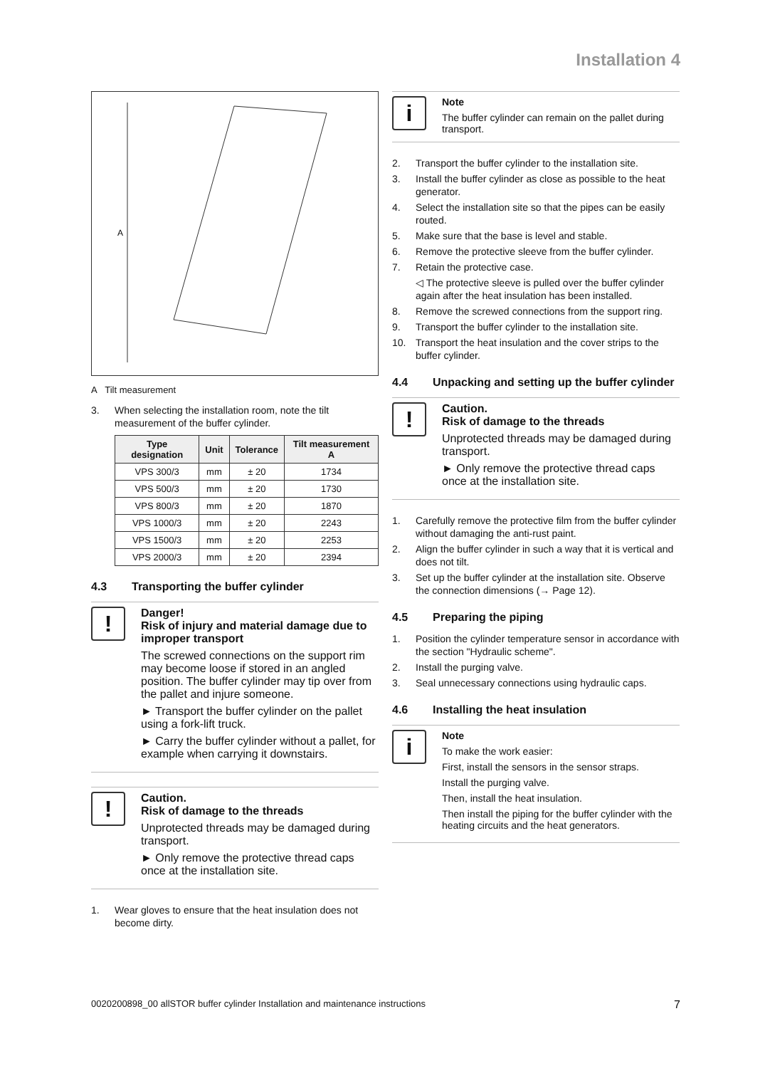Installation 4
A
A Tilt measurement
3. When selecting the installation room, note the tilt measurement of the buffer cylinder.
| Type designation | Unit | Tolerance | Tilt measurement A |
| --- | --- | --- | --- |
| VPS 300/3 | mm | ± 20 | 1734 |
| VPS 500/3 | mm | ± 20 | 1730 |
| VPS 800/3 | mm | ± 20 | 1870 |
| VPS 1000/3 | mm | ± 20 | 2243 |
| VPS 1500/3 | mm | ± 20 | 2253 |
| VPS 2000/3 | mm | ± 20 | 2394 |
4.3 Transporting the buffer cylinder
!
Danger!
Risk of injury and material damage due to improper transport
The screwed connections on the support rim may become loose if stored in an angled position. The buffer cylinder may tip over from the pallet and injure someone.
► Transport the buffer cylinder on the pallet using a fork-lift truck.
► Carry the buffer cylinder without a pallet, for example when carrying it downstairs.
!
Caution.
Risk of damage to the threads
Unprotected threads may be damaged during transport.
► Only remove the protective thread caps once at the installation site.
1. Wear gloves to ensure that the heat insulation does not become dirty.
i
Note
The buffer cylinder can remain on the pallet during transport.
2. Transport the buffer cylinder to the installation site.
3. Install the buffer cylinder as close as possible to the heat generator.
4. Select the installation site so that the pipes can be easily routed.
5. Make sure that the base is level and stable.
6. Remove the protective sleeve from the buffer cylinder.
7. Retain the protective case.
◁ The protective sleeve is pulled over the buffer cylinder again after the heat insulation has been installed.
8. Remove the screwed connections from the support ring.
9. Transport the buffer cylinder to the installation site.
10. Transport the heat insulation and the cover strips to the buffer cylinder.
4.4 Unpacking and setting up the buffer cylinder
!
Caution.
Risk of damage to the threads
Unprotected threads may be damaged during transport.
► Only remove the protective thread caps once at the installation site.
1. Carefully remove the protective film from the buffer cylinder without damaging the anti-rust paint.
2. Align the buffer cylinder in such a way that it is vertical and does not tilt.
3. Set up the buffer cylinder at the installation site. Observe the connection dimensions (→ Page 12).
4.5 Preparing the piping
1. Position the cylinder temperature sensor in accordance with the section "Hydraulic scheme".
2. Install the purging valve.
3. Seal unnecessary connections using hydraulic caps.
4.6 Installing the heat insulation
i
Note
To make the work easier:
First, install the sensors in the sensor straps.
Install the purging valve.
Then, install the heat insulation.
Then install the piping for the buffer cylinder with the heating circuits and the heat generators.
0020200898_00 allSTOR buffer cylinder Installation and maintenance instructions 7